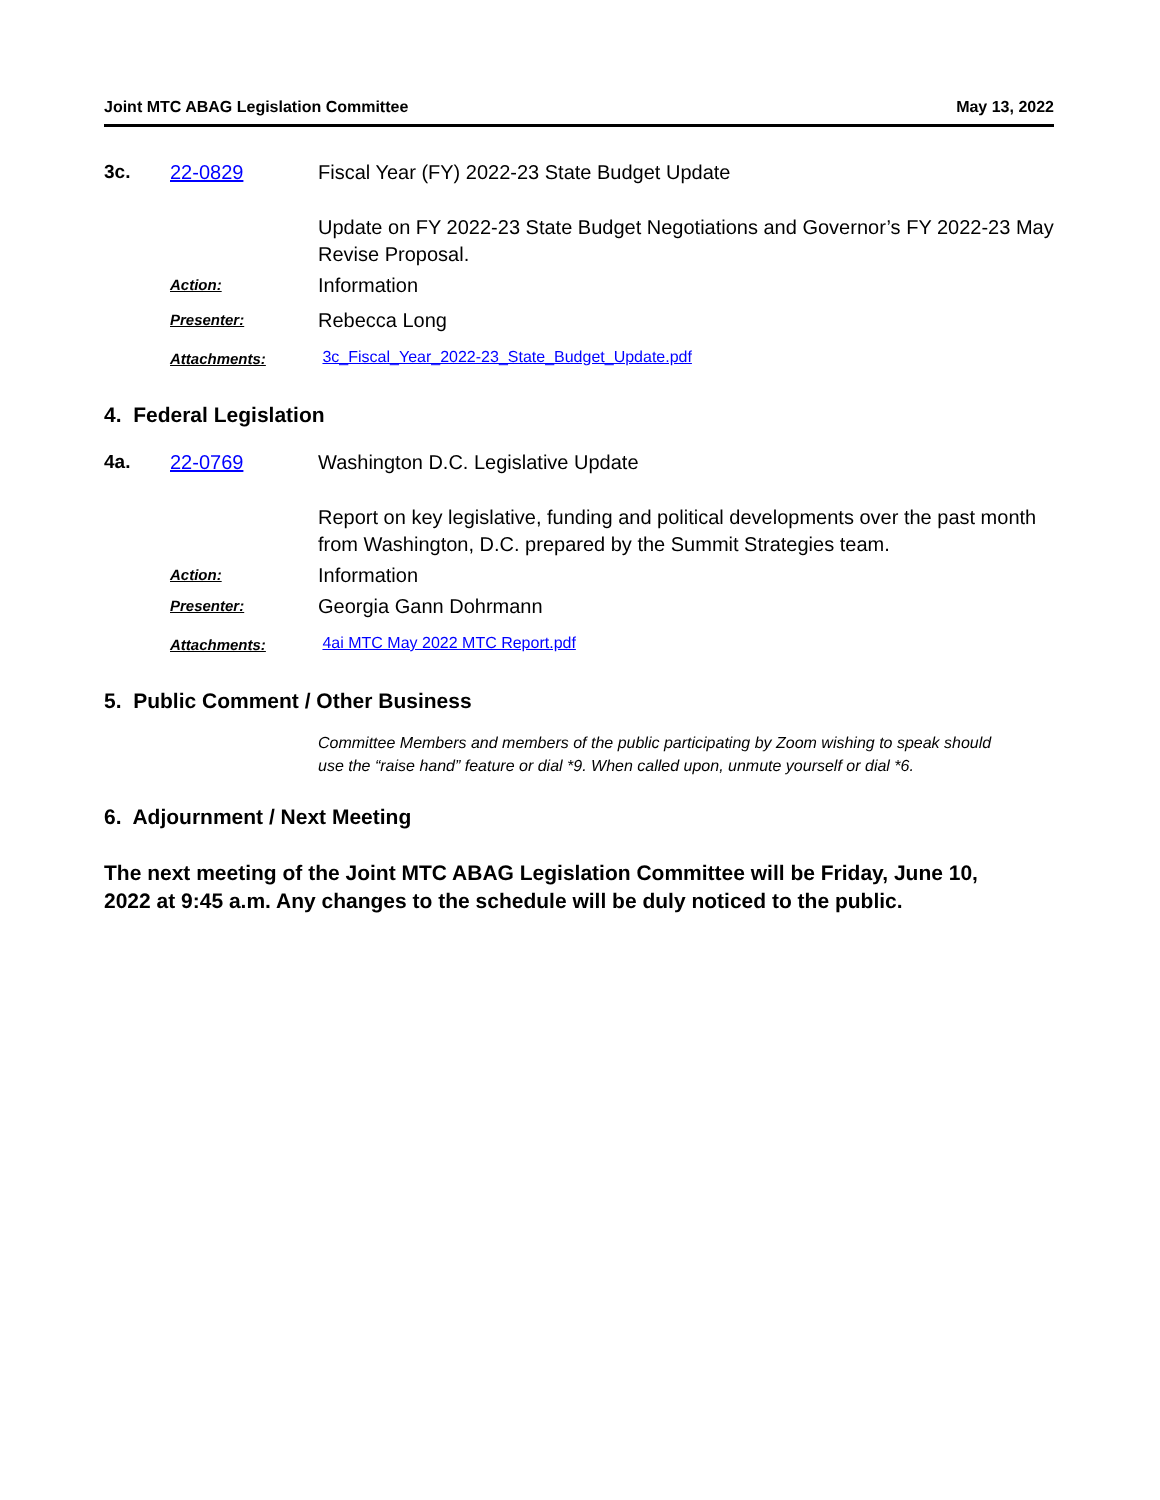Joint MTC ABAG Legislation Committee May 13, 2022
3c.
22-0829
Fiscal Year (FY) 2022-23 State Budget Update
Update on FY 2022-23 State Budget Negotiations and Governor’s FY 2022-23 May Revise Proposal.
Action:
Information
Presenter:
Rebecca Long
Attachments:
3c_Fiscal_Year_2022-23_State_Budget_Update.pdf
4. Federal Legislation
4a.
22-0769
Washington D.C. Legislative Update
Report on key legislative, funding and political developments over the past month from Washington, D.C. prepared by the Summit Strategies team.
Action:
Information
Presenter:
Georgia Gann Dohrmann
Attachments:
4ai MTC May 2022 MTC Report.pdf
5. Public Comment / Other Business
Committee Members and members of the public participating by Zoom wishing to speak should use the “raise hand” feature or dial *9. When called upon, unmute yourself or dial *6.
6. Adjournment / Next Meeting
The next meeting of the Joint MTC ABAG Legislation Committee will be Friday, June 10, 2022 at 9:45 a.m. Any changes to the schedule will be duly noticed to the public.